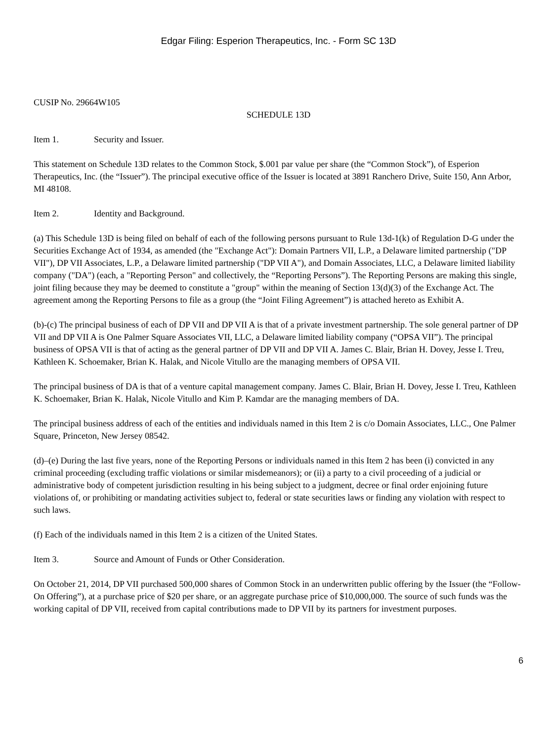Edgar Filing: Esperion Therapeutics, Inc. - Form SC 13D
CUSIP No. 29664W105
SCHEDULE 13D
Item 1. Security and Issuer.
This statement on Schedule 13D relates to the Common Stock, $.001 par value per share (the “Common Stock”), of Esperion Therapeutics, Inc. (the “Issuer”). The principal executive office of the Issuer is located at 3891 Ranchero Drive, Suite 150, Ann Arbor, MI 48108.
Item 2. Identity and Background.
(a) This Schedule 13D is being filed on behalf of each of the following persons pursuant to Rule 13d-1(k) of Regulation D-G under the Securities Exchange Act of 1934, as amended (the "Exchange Act"): Domain Partners VII, L.P., a Delaware limited partnership ("DP VII"), DP VII Associates, L.P., a Delaware limited partnership ("DP VII A"), and Domain Associates, LLC, a Delaware limited liability company ("DA") (each, a "Reporting Person" and collectively, the “Reporting Persons”). The Reporting Persons are making this single, joint filing because they may be deemed to constitute a "group" within the meaning of Section 13(d)(3) of the Exchange Act. The agreement among the Reporting Persons to file as a group (the “Joint Filing Agreement”) is attached hereto as Exhibit A.
(b)-(c) The principal business of each of DP VII and DP VII A is that of a private investment partnership. The sole general partner of DP VII and DP VII A is One Palmer Square Associates VII, LLC, a Delaware limited liability company (“OPSA VII”). The principal business of OPSA VII is that of acting as the general partner of DP VII and DP VII A. James C. Blair, Brian H. Dovey, Jesse I. Treu, Kathleen K. Schoemaker, Brian K. Halak, and Nicole Vitullo are the managing members of OPSA VII.
The principal business of DA is that of a venture capital management company. James C. Blair, Brian H. Dovey, Jesse I. Treu, Kathleen K. Schoemaker, Brian K. Halak, Nicole Vitullo and Kim P. Kamdar are the managing members of DA.
The principal business address of each of the entities and individuals named in this Item 2 is c/o Domain Associates, LLC., One Palmer Square, Princeton, New Jersey 08542.
(d)–(e) During the last five years, none of the Reporting Persons or individuals named in this Item 2 has been (i) convicted in any criminal proceeding (excluding traffic violations or similar misdemeanors); or (ii) a party to a civil proceeding of a judicial or administrative body of competent jurisdiction resulting in his being subject to a judgment, decree or final order enjoining future violations of, or prohibiting or mandating activities subject to, federal or state securities laws or finding any violation with respect to such laws.
(f) Each of the individuals named in this Item 2 is a citizen of the United States.
Item 3. Source and Amount of Funds or Other Consideration.
On October 21, 2014, DP VII purchased 500,000 shares of Common Stock in an underwritten public offering by the Issuer (the “Follow-On Offering”), at a purchase price of $20 per share, or an aggregate purchase price of $10,000,000. The source of such funds was the working capital of DP VII, received from capital contributions made to DP VII by its partners for investment purposes.
6